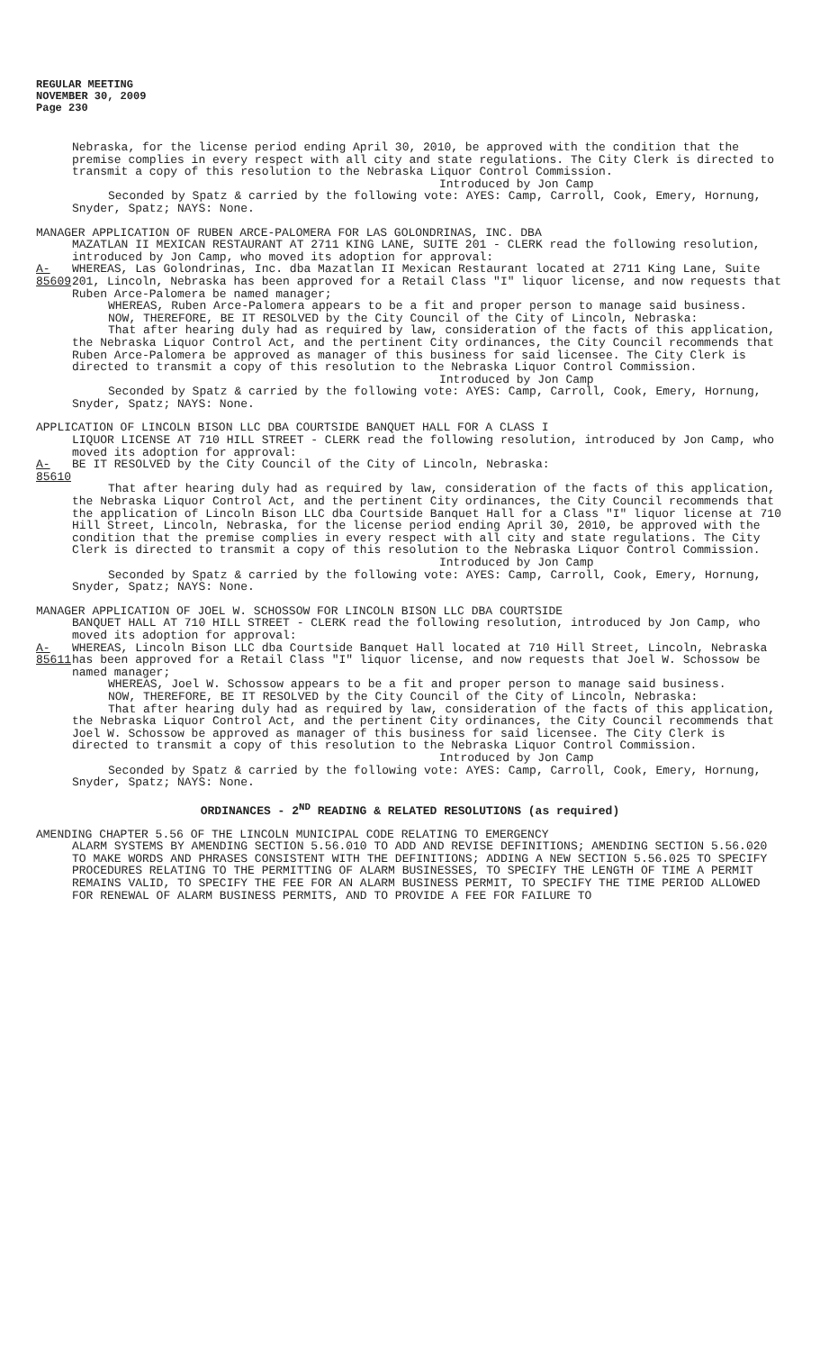REGULAR MEETING
NOVEMBER 30, 2009
Page 230
Nebraska, for the license period ending April 30, 2010, be approved with the condition that the premise complies in every respect with all city and state regulations. The City Clerk is directed to transmit a copy of this resolution to the Nebraska Liquor Control Commission.
Introduced by Jon Camp
Seconded by Spatz & carried by the following vote: AYES: Camp, Carroll, Cook, Emery, Hornung, Snyder, Spatz; NAYS: None.
MANAGER APPLICATION OF RUBEN ARCE-PALOMERA FOR LAS GOLONDRINAS, INC. DBA
MAZATLAN II MEXICAN RESTAURANT AT 2711 KING LANE, SUITE 201 - CLERK read the following resolution, introduced by Jon Camp, who moved its adoption for approval:
A-85609 WHEREAS, Las Golondrinas, Inc. dba Mazatlan II Mexican Restaurant located at 2711 King Lane, Suite 201, Lincoln, Nebraska has been approved for a Retail Class "I" liquor license, and now requests that Ruben Arce-Palomera be named manager;
WHEREAS, Ruben Arce-Palomera appears to be a fit and proper person to manage said business.
NOW, THEREFORE, BE IT RESOLVED by the City Council of the City of Lincoln, Nebraska:
That after hearing duly had as required by law, consideration of the facts of this application, the Nebraska Liquor Control Act, and the pertinent City ordinances, the City Council recommends that Ruben Arce-Palomera be approved as manager of this business for said licensee. The City Clerk is directed to transmit a copy of this resolution to the Nebraska Liquor Control Commission.
Introduced by Jon Camp
Seconded by Spatz & carried by the following vote: AYES: Camp, Carroll, Cook, Emery, Hornung, Snyder, Spatz; NAYS: None.
APPLICATION OF LINCOLN BISON LLC DBA COURTSIDE BANQUET HALL FOR A CLASS I
LIQUOR LICENSE AT 710 HILL STREET - CLERK read the following resolution, introduced by Jon Camp, who moved its adoption for approval:
A-85610 BE IT RESOLVED by the City Council of the City of Lincoln, Nebraska:
That after hearing duly had as required by law, consideration of the facts of this application, the Nebraska Liquor Control Act, and the pertinent City ordinances, the City Council recommends that the application of Lincoln Bison LLC dba Courtside Banquet Hall for a Class "I" liquor license at 710 Hill Street, Lincoln, Nebraska, for the license period ending April 30, 2010, be approved with the condition that the premise complies in every respect with all city and state regulations. The City Clerk is directed to transmit a copy of this resolution to the Nebraska Liquor Control Commission.
Introduced by Jon Camp
Seconded by Spatz & carried by the following vote: AYES: Camp, Carroll, Cook, Emery, Hornung, Snyder, Spatz; NAYS: None.
MANAGER APPLICATION OF JOEL W. SCHOSSOW FOR LINCOLN BISON LLC DBA COURTSIDE
BANQUET HALL AT 710 HILL STREET - CLERK read the following resolution, introduced by Jon Camp, who moved its adoption for approval:
A-85611 WHEREAS, Lincoln Bison LLC dba Courtside Banquet Hall located at 710 Hill Street, Lincoln, Nebraska has been approved for a Retail Class "I" liquor license, and now requests that Joel W. Schossow be named manager;
WHEREAS, Joel W. Schossow appears to be a fit and proper person to manage said business.
NOW, THEREFORE, BE IT RESOLVED by the City Council of the City of Lincoln, Nebraska:
That after hearing duly had as required by law, consideration of the facts of this application, the Nebraska Liquor Control Act, and the pertinent City ordinances, the City Council recommends that Joel W. Schossow be approved as manager of this business for said licensee. The City Clerk is directed to transmit a copy of this resolution to the Nebraska Liquor Control Commission.
Introduced by Jon Camp
Seconded by Spatz & carried by the following vote: AYES: Camp, Carroll, Cook, Emery, Hornung, Snyder, Spatz; NAYS: None.
ORDINANCES - 2<sup>ND</sup> READING & RELATED RESOLUTIONS (as required)
AMENDING CHAPTER 5.56 OF THE LINCOLN MUNICIPAL CODE RELATING TO EMERGENCY
ALARM SYSTEMS BY AMENDING SECTION 5.56.010 TO ADD AND REVISE DEFINITIONS; AMENDING SECTION 5.56.020 TO MAKE WORDS AND PHRASES CONSISTENT WITH THE DEFINITIONS; ADDING A NEW SECTION 5.56.025 TO SPECIFY PROCEDURES RELATING TO THE PERMITTING OF ALARM BUSINESSES, TO SPECIFY THE LENGTH OF TIME A PERMIT REMAINS VALID, TO SPECIFY THE FEE FOR AN ALARM BUSINESS PERMIT, TO SPECIFY THE TIME PERIOD ALLOWED FOR RENEWAL OF ALARM BUSINESS PERMITS, AND TO PROVIDE A FEE FOR FAILURE TO